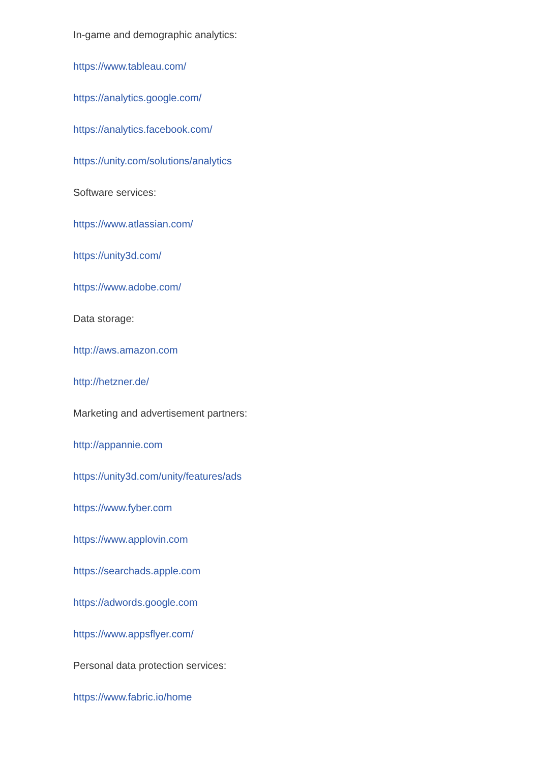In-game and demographic analytics:
https://www.tableau.com/
https://analytics.google.com/
https://analytics.facebook.com/
https://unity.com/solutions/analytics
Software services:
https://www.atlassian.com/
https://unity3d.com/
https://www.adobe.com/
Data storage:
http://aws.amazon.com
http://hetzner.de/
Marketing and advertisement partners:
http://appannie.com
https://unity3d.com/unity/features/ads
https://www.fyber.com
https://www.applovin.com
https://searchads.apple.com
https://adwords.google.com
https://www.appsflyer.com/
Personal data protection services:
https://www.fabric.io/home